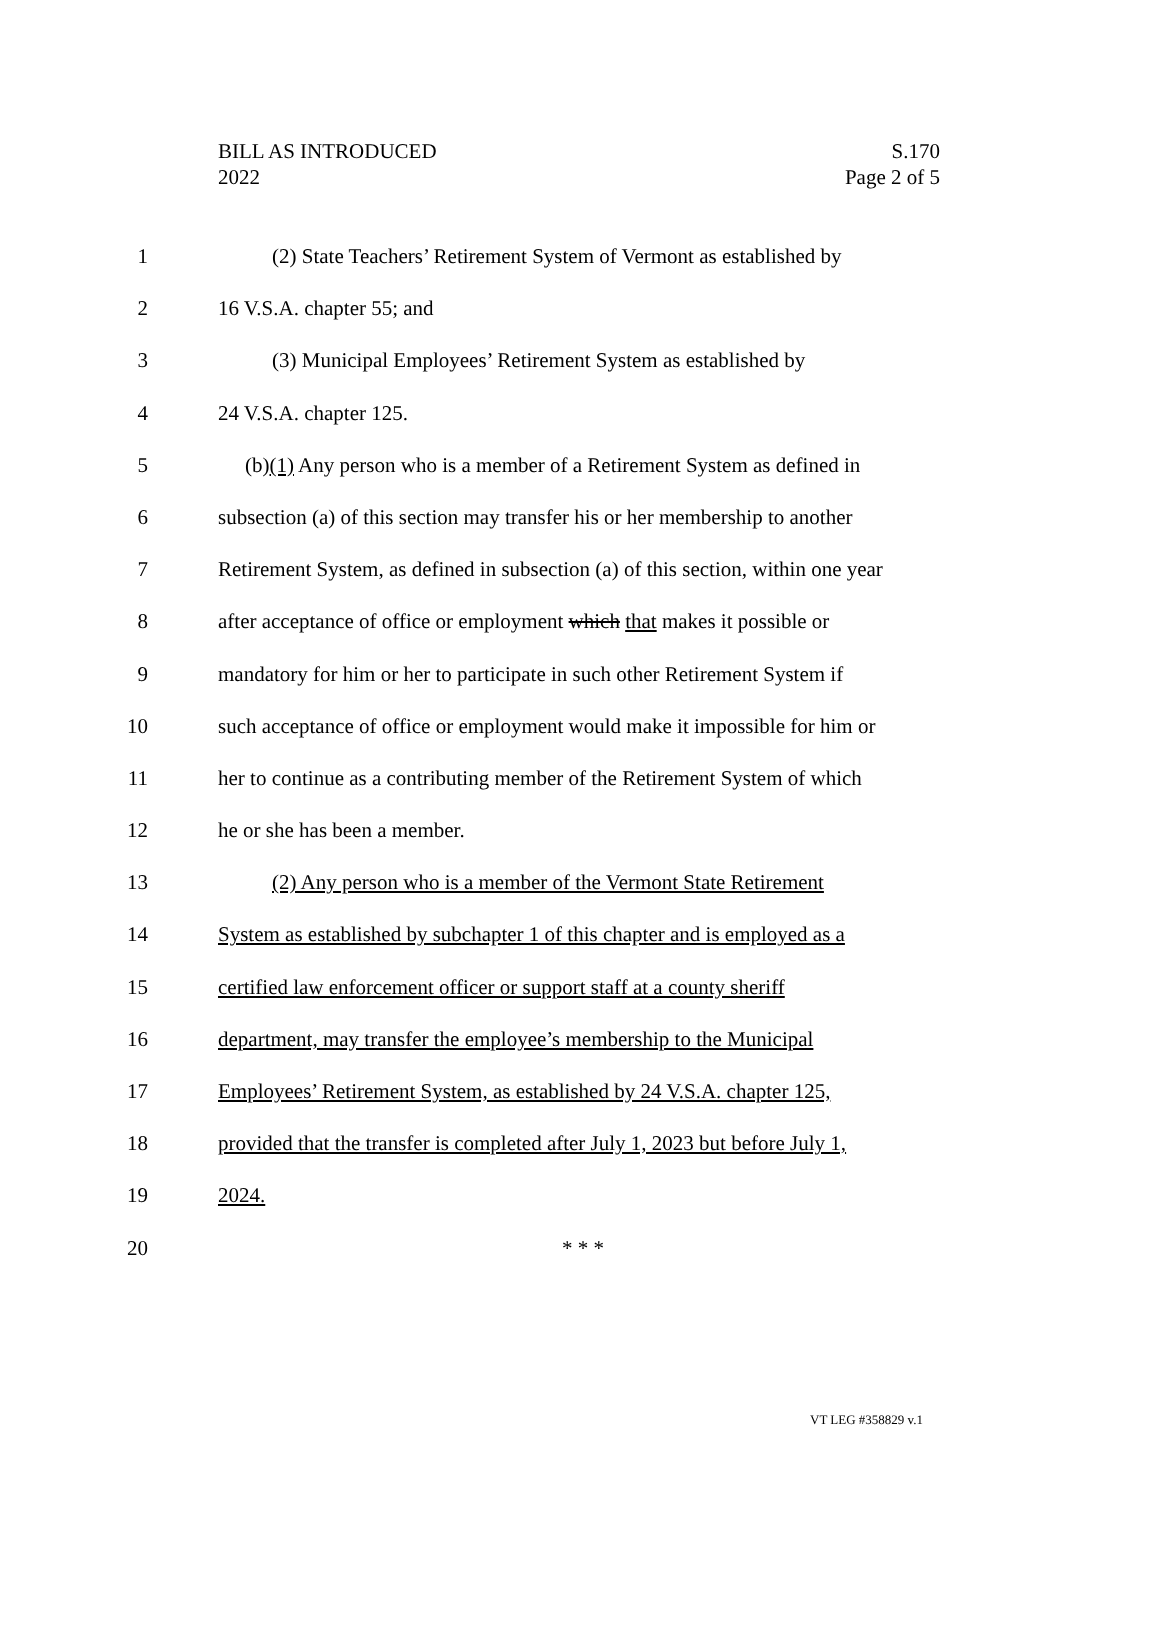BILL AS INTRODUCED
2022
S.170
Page 2 of 5
1 (2) State Teachers’ Retirement System of Vermont as established by
2 16 V.S.A. chapter 55; and
3 (3) Municipal Employees’ Retirement System as established by
4 24 V.S.A. chapter 125.
5 (b)(1) Any person who is a member of a Retirement System as defined in
6 subsection (a) of this section may transfer his or her membership to another
7 Retirement System, as defined in subsection (a) of this section, within one year
8 after acceptance of office or employment which that makes it possible or
9 mandatory for him or her to participate in such other Retirement System if
10 such acceptance of office or employment would make it impossible for him or
11 her to continue as a contributing member of the Retirement System of which
12 he or she has been a member.
13 (2) Any person who is a member of the Vermont State Retirement
14 System as established by subchapter 1 of this chapter and is employed as a
15 certified law enforcement officer or support staff at a county sheriff
16 department, may transfer the employee’s membership to the Municipal
17 Employees’ Retirement System, as established by 24 V.S.A. chapter 125,
18 provided that the transfer is completed after July 1, 2023 but before July 1,
19 2024.
20 * * *
VT LEG #358829 v.1